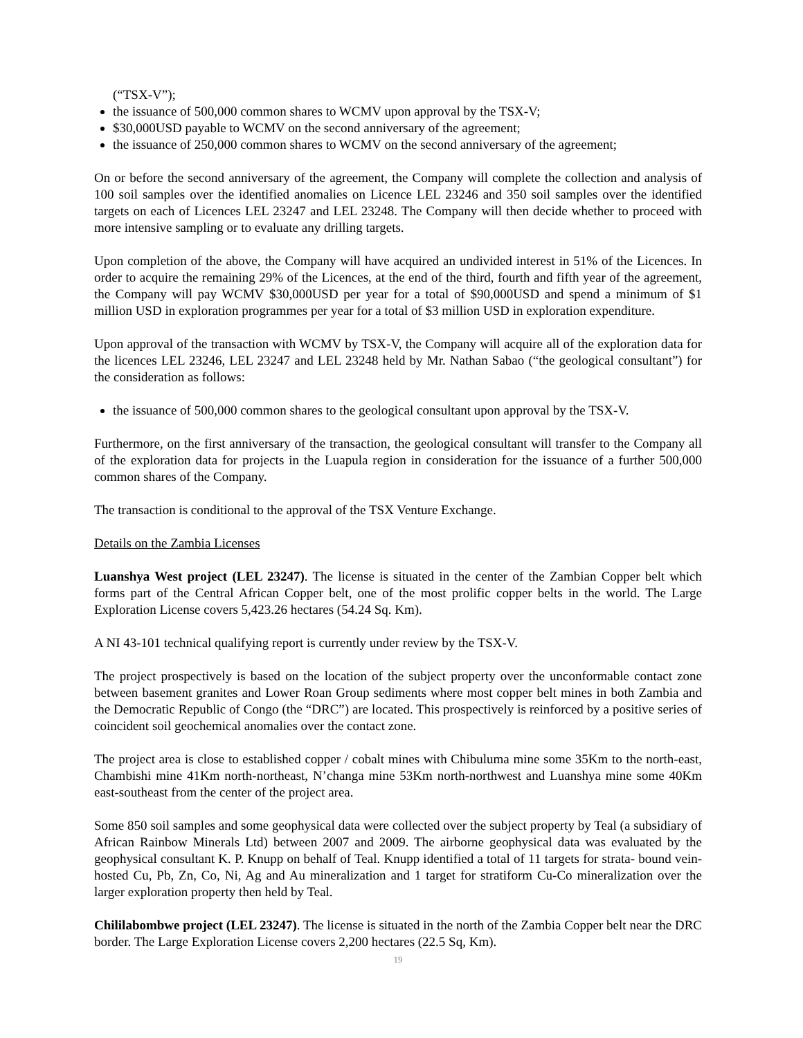(“TSX-V”);
the issuance of 500,000 common shares to WCMV upon approval by the TSX-V;
$30,000USD payable to WCMV on the second anniversary of the agreement;
the issuance of 250,000 common shares to WCMV on the second anniversary of the agreement;
On or before the second anniversary of the agreement, the Company will complete the collection and analysis of 100 soil samples over the identified anomalies on Licence LEL 23246 and 350 soil samples over the identified targets on each of Licences LEL 23247 and LEL 23248. The Company will then decide whether to proceed with more intensive sampling or to evaluate any drilling targets.
Upon completion of the above, the Company will have acquired an undivided interest in 51% of the Licences. In order to acquire the remaining 29% of the Licences, at the end of the third, fourth and fifth year of the agreement, the Company will pay WCMV $30,000USD per year for a total of $90,000USD and spend a minimum of $1 million USD in exploration programmes per year for a total of $3 million USD in exploration expenditure.
Upon approval of the transaction with WCMV by TSX-V, the Company will acquire all of the exploration data for the licences LEL 23246, LEL 23247 and LEL 23248 held by Mr. Nathan Sabao (“the geological consultant”) for the consideration as follows:
the issuance of 500,000 common shares to the geological consultant upon approval by the TSX-V.
Furthermore, on the first anniversary of the transaction, the geological consultant will transfer to the Company all of the exploration data for projects in the Luapula region in consideration for the issuance of a further 500,000 common shares of the Company.
The transaction is conditional to the approval of the TSX Venture Exchange.
Details on the Zambia Licenses
Luanshya West project (LEL 23247). The license is situated in the center of the Zambian Copper belt which forms part of the Central African Copper belt, one of the most prolific copper belts in the world. The Large Exploration License covers 5,423.26 hectares (54.24 Sq. Km).
A NI 43-101 technical qualifying report is currently under review by the TSX-V.
The project prospectively is based on the location of the subject property over the unconformable contact zone between basement granites and Lower Roan Group sediments where most copper belt mines in both Zambia and the Democratic Republic of Congo (the “DRC”) are located. This prospectively is reinforced by a positive series of coincident soil geochemical anomalies over the contact zone.
The project area is close to established copper / cobalt mines with Chibuluma mine some 35Km to the north-east, Chambishi mine 41Km north-northeast, N’changa mine 53Km north-northwest and Luanshya mine some 40Km east-southeast from the center of the project area.
Some 850 soil samples and some geophysical data were collected over the subject property by Teal (a subsidiary of African Rainbow Minerals Ltd) between 2007 and 2009. The airborne geophysical data was evaluated by the geophysical consultant K. P. Knupp on behalf of Teal. Knupp identified a total of 11 targets for strata- bound vein-hosted Cu, Pb, Zn, Co, Ni, Ag and Au mineralization and 1 target for stratiform Cu-Co mineralization over the larger exploration property then held by Teal.
Chililabombwe project (LEL 23247). The license is situated in the north of the Zambia Copper belt near the DRC border. The Large Exploration License covers 2,200 hectares (22.5 Sq, Km).
19